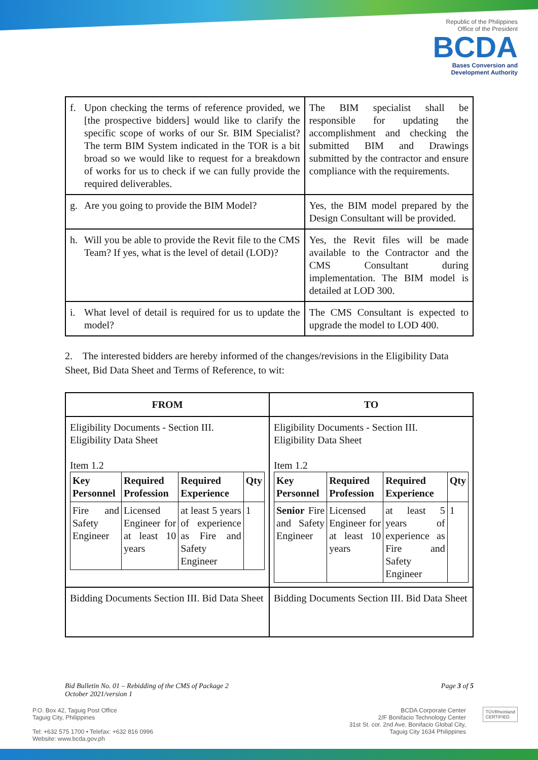Republic of the Philippines
Office of the President
BCDA
Bases Conversion and
Development Authority
| f. | Upon checking the terms of reference provided, we [the prospective bidders] would like to clarify the specific scope of works of our Sr. BIM Specialist? The term BIM System indicated in the TOR is a bit broad so we would like to request for a breakdown of works for us to check if we can fully provide the required deliverables. | The BIM specialist shall be responsible for updating the accomplishment and checking the submitted BIM and Drawings submitted by the contractor and ensure compliance with the requirements. |
| g. | Are you going to provide the BIM Model? | Yes, the BIM model prepared by the Design Consultant will be provided. |
| h. | Will you be able to provide the Revit file to the CMS Team? If yes, what is the level of detail (LOD)? | Yes, the Revit files will be made available to the Contractor and the CMS Consultant during implementation. The BIM model is detailed at LOD 300. |
| i. | What level of detail is required for us to update the model? | The CMS Consultant is expected to upgrade the model to LOD 400. |
2. The interested bidders are hereby informed of the changes/revisions in the Eligibility Data Sheet, Bid Data Sheet and Terms of Reference, to wit:
| FROM | TO |
| --- | --- |
| Eligibility Documents - Section III. Eligibility Data Sheet Item 1.2 / Key Personnel / Required Profession / Required Experience / Qty / / --- / --- / --- / --- / / Fire and Safety Engineer / Licensed Engineer for at least 10 years / at least 5 years of experience as Fire and Safety Engineer / 1 / | Eligibility Documents - Section III. Eligibility Data Sheet Item 1.2 / Key Personnel / Required Profession / Required Experience / Qty / / --- / --- / --- / --- / / Senior Fire and Safety Engineer / Licensed Engineer for at least 10 years / at least 5 years of experience as Fire and Safety Engineer / 1 / |
| Bidding Documents Section III. Bid Data Sheet | Bidding Documents Section III. Bid Data Sheet |
Bid Bulletin No. 01 – Rebidding of the CMS of Package 2
October 2021/version 1
Page 3 of 5
P.O. Box 42, Taguig Post Office
Taguig City, Philippines
Tel: +632 575 1700 • Telefax: +632 816 0996
Website: www.bcda.gov.ph
BCDA Corporate Center
2/F Bonifacio Technology Center
31st St. cor. 2nd Ave. Bonifacio Global City,
Taguig City 1634 Philippines
TÜVRheinland
CERTIFIED